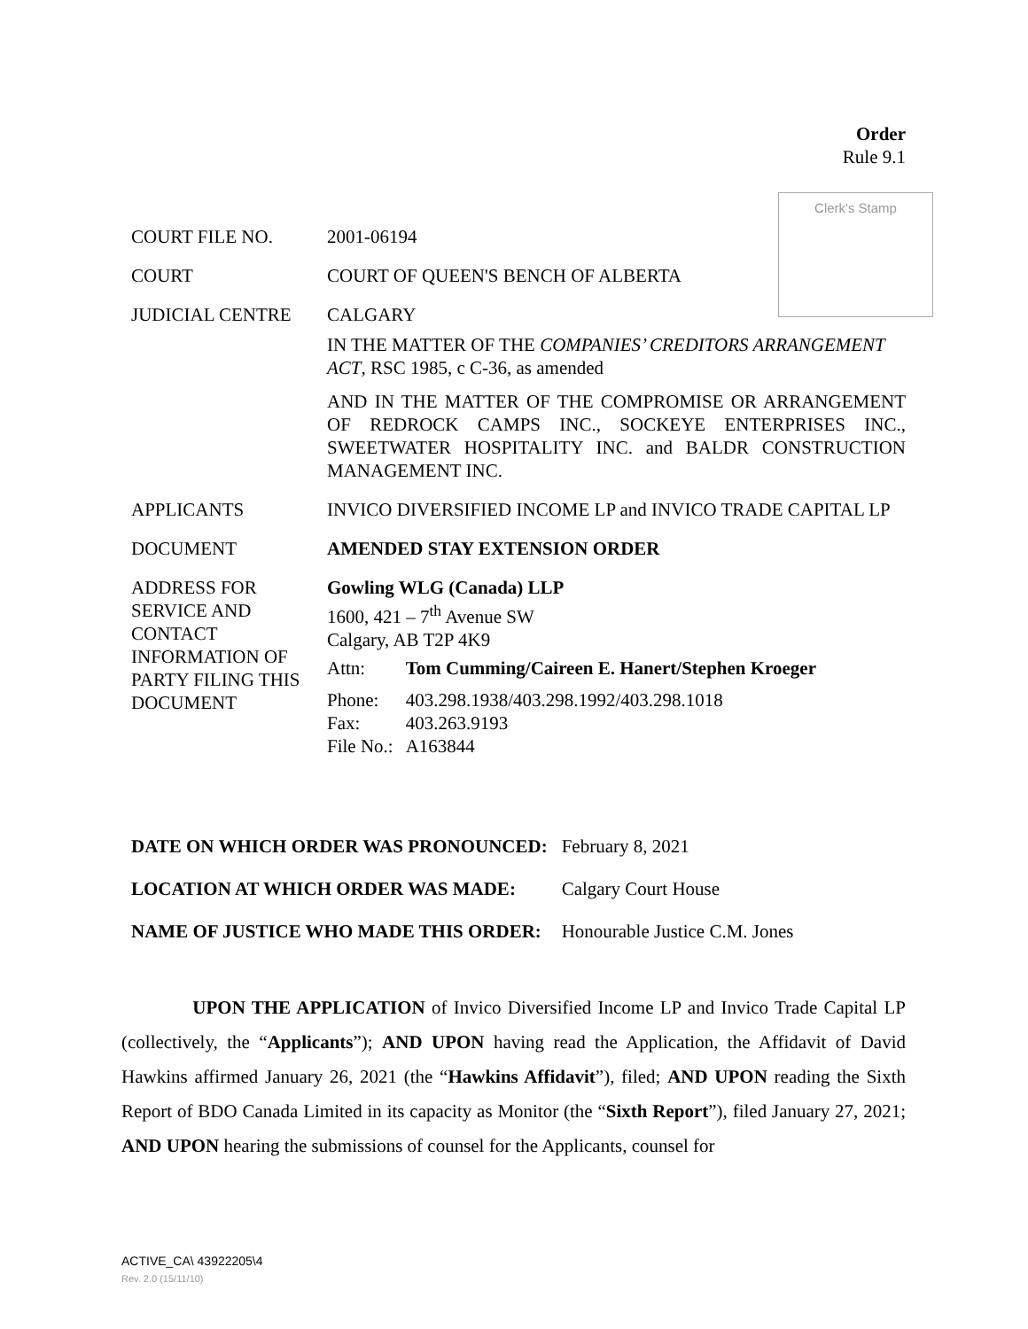Order
Rule 9.1
Clerk's Stamp
| COURT FILE NO. | 2001-06194 |
| COURT | COURT OF QUEEN'S BENCH OF ALBERTA |
| JUDICIAL CENTRE | CALGARY IN THE MATTER OF THE COMPANIES’ CREDITORS ARRANGEMENT ACT , RSC 1985, c C-36, as amended AND IN THE MATTER OF THE COMPROMISE OR ARRANGEMENT OF REDROCK CAMPS INC., SOCKEYE ENTERPRISES INC., SWEETWATER HOSPITALITY INC. and BALDR CONSTRUCTION MANAGEMENT INC. |
| APPLICANTS | INVICO DIVERSIFIED INCOME LP and INVICO TRADE CAPITAL LP |
| DOCUMENT | AMENDED STAY EXTENSION ORDER |
| ADDRESS FOR SERVICE AND CONTACT INFORMATION OF PARTY FILING THIS DOCUMENT | Gowling WLG (Canada) LLP 1600, 421 – 7<sup>th</sup> Avenue SW Calgary, AB T2P 4K9 / Attn: / Tom Cumming/Caireen E. Hanert/Stephen Kroeger / / Phone: / 403.298.1938/403.298.1992/403.298.1018 / / Fax: / 403.263.9193 / / File No.: / A163844 / |
| DATE ON WHICH ORDER WAS PRONOUNCED: | February 8, 2021 |
| LOCATION AT WHICH ORDER WAS MADE: | Calgary Court House |
| NAME OF JUSTICE WHO MADE THIS ORDER: | Honourable Justice C.M. Jones |
UPON THE APPLICATION of Invico Diversified Income LP and Invico Trade Capital LP (collectively, the “Applicants”); AND UPON having read the Application, the Affidavit of David Hawkins affirmed January 26, 2021 (the “Hawkins Affidavit”), filed; AND UPON reading the Sixth Report of BDO Canada Limited in its capacity as Monitor (the “Sixth Report”), filed January 27, 2021; AND UPON hearing the submissions of counsel for the Applicants, counsel for
ACTIVE_CA\ 43922205\4
Rev. 2.0 (15/11/10)